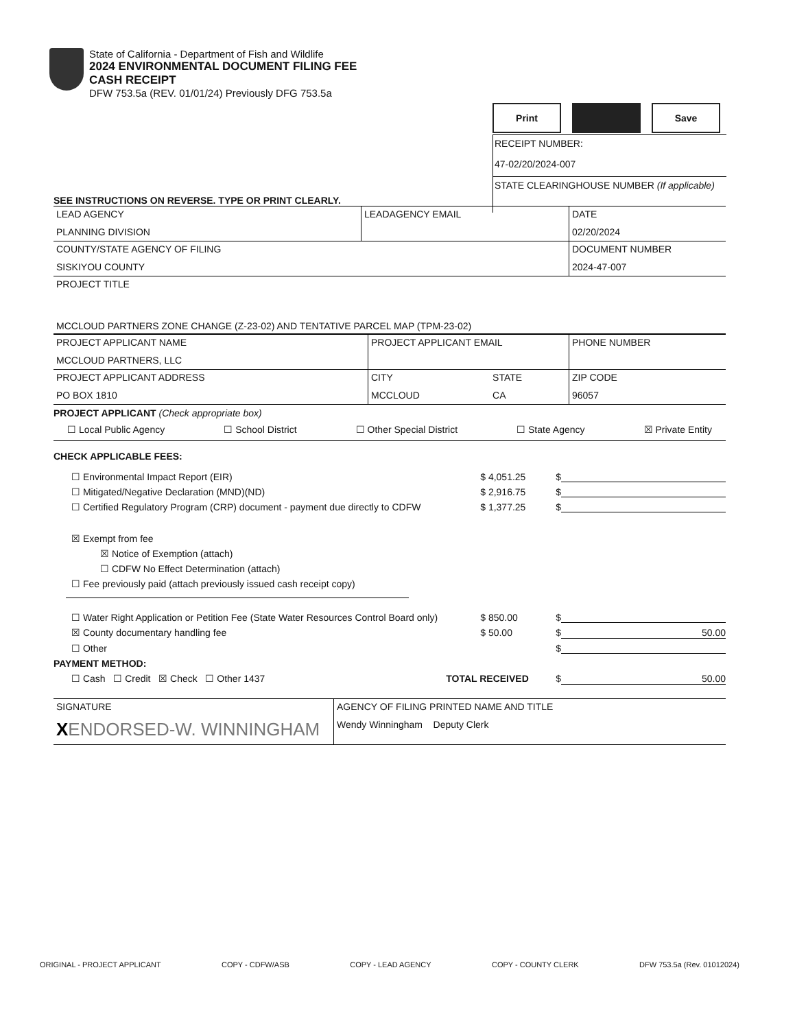State of California - Department of Fish and Wildlife
2024 ENVIRONMENTAL DOCUMENT FILING FEE
CASH RECEIPT
DFW 753.5a (REV. 01/01/24) Previously DFG 753.5a
Print Save
RECEIPT NUMBER:
47-02/20/2024-007
STATE CLEARINGHOUSE NUMBER (If applicable)
SEE INSTRUCTIONS ON REVERSE. TYPE OR PRINT CLEARLY.
| LEAD AGENCY PLANNING DIVISION | LEADAGENCY EMAIL | DATE 02/20/2024 |
| COUNTY/STATE AGENCY OF FILING SISKIYOU COUNTY | | DOCUMENT NUMBER 2024-47-007 |
| PROJECT TITLE MCCLOUD PARTNERS ZONE CHANGE (Z-23-02) AND TENTATIVE PARCEL MAP (TPM-23-02) | | |
| PROJECT APPLICANT NAME MCCLOUD PARTNERS, LLC | PROJECT APPLICANT EMAIL | | PHONE NUMBER |
| PROJECT APPLICANT ADDRESS PO BOX 1810 | CITY MCCLOUD | STATE CA | ZIP CODE 96057 |
PROJECT APPLICANT (Check appropriate box)
☐ Local Public Agency ☐ School District ☐ Other Special District ☐ State Agency ☒ Private Entity
CHECK APPLICABLE FEES:
☐ Environmental Impact Report (EIR) $ 4,051.25 $
☐ Mitigated/Negative Declaration (MND)(ND) $ 2,916.75 $
☐ Certified Regulatory Program (CRP) document - payment due directly to CDFW $ 1,377.25 $
☒ Exempt from fee
☒ Notice of Exemption (attach)
☐ CDFW No Effect Determination (attach)
☐ Fee previously paid (attach previously issued cash receipt copy)
☐ Water Right Application or Petition Fee (State Water Resources Control Board only) $ 850.00 $
☒ County documentary handling fee $ 50.00 $ 50.00
☐ Other $
PAYMENT METHOD:
☐ Cash ☐ Credit ☒ Check ☐ Other 1437 TOTAL RECEIVED $ 50.00
| SIGNATURE X ENDORSED-W. WINNINGHAM | AGENCY OF FILING PRINTED NAME AND TITLE Wendy Winningham Deputy Clerk |
ORIGINAL - PROJECT APPLICANT COPY - CDFW/ASB COPY - LEAD AGENCY COPY - COUNTY CLERK DFW 753.5a (Rev. 01012024)